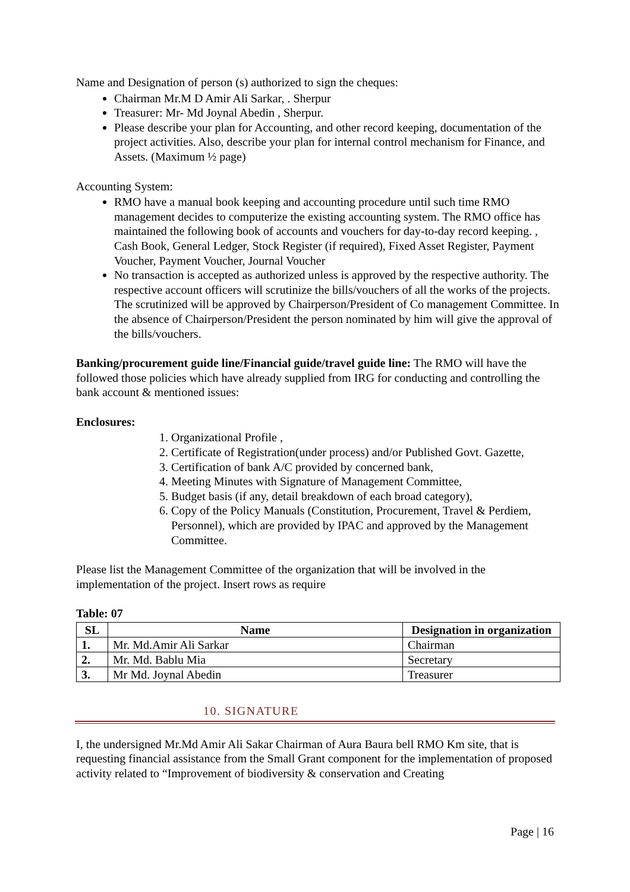Name and Designation of person (s) authorized to sign the cheques:
Chairman Mr.M D Amir Ali Sarkar, . Sherpur
Treasurer: Mr- Md Joynal Abedin , Sherpur.
Please describe your plan for Accounting, and other record keeping, documentation of the project activities. Also, describe your plan for internal control mechanism for Finance, and Assets. (Maximum ½ page)
Accounting System:
RMO have a manual book keeping and accounting procedure until such time RMO management decides to computerize the existing accounting system. The RMO office has maintained the following book of accounts and vouchers for day-to-day record keeping. , Cash Book, General Ledger, Stock Register (if required), Fixed Asset Register, Payment Voucher, Payment Voucher, Journal Voucher
No transaction is accepted as authorized unless is approved by the respective authority. The respective account officers will scrutinize the bills/vouchers of all the works of the projects. The scrutinized will be approved by Chairperson/President of Co management Committee. In the absence of Chairperson/President the person nominated by him will give the approval of the bills/vouchers.
Banking/procurement guide line/Financial guide/travel guide line: The RMO will have the followed those policies which have already supplied from IRG for conducting and controlling the bank account & mentioned issues:
Enclosures:
1. Organizational Profile ,
2. Certificate of Registration(under process) and/or Published Govt. Gazette,
3. Certification of bank A/C provided by concerned bank,
4. Meeting Minutes with Signature of Management Committee,
5. Budget basis (if any, detail breakdown of each broad category),
6. Copy of the Policy Manuals (Constitution, Procurement, Travel & Perdiem, Personnel), which are provided by IPAC and approved by the Management Committee.
Please list the Management Committee of the organization that will be involved in the implementation of the project. Insert rows as require
Table: 07
| SL | Name | Designation in organization |
| --- | --- | --- |
| 1. | Mr. Md.Amir Ali Sarkar | Chairman |
| 2. | Mr. Md. Bablu Mia | Secretary |
| 3. | Mr Md. Joynal Abedin | Treasurer |
10. SIGNATURE
I, the undersigned Mr.Md Amir Ali Sakar Chairman of Aura Baura bell RMO Km site, that is requesting financial assistance from the Small Grant component for the implementation of proposed activity related to “Improvement of biodiversity & conservation and Creating
Page | 16